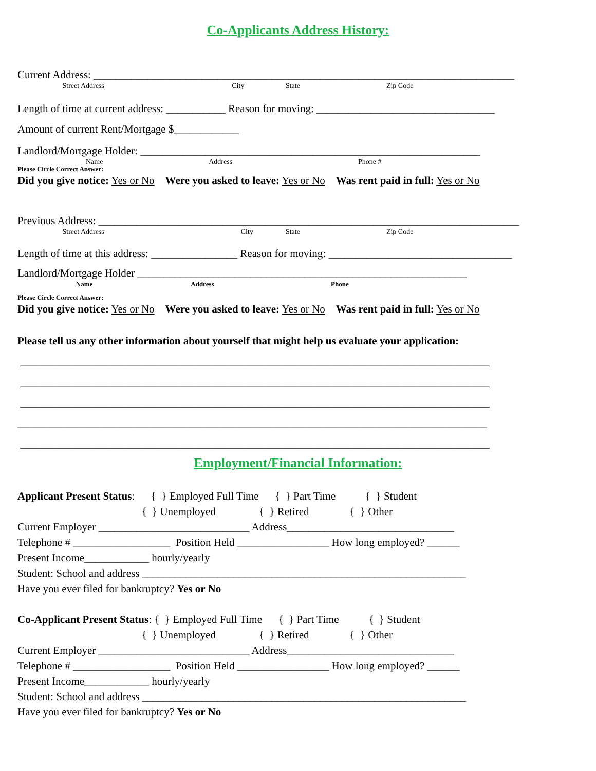Co-Applicants Address History:
Current Address: ______________________________________________________________________________
Street Address City State Zip Code
Length of time at current address: ___________ Reason for moving: _________________________________
Amount of current Rent/Mortgage $____________
Landlord/Mortgage Holder: _______________________________________________________________
Name Address Phone #
Please Circle Correct Answer:
Did you give notice: Yes or No Were you asked to leave: Yes or No Was rent paid in full: Yes or No
Previous Address: ______________________________________________________________________________
Street Address City State Zip Code
Length of time at this address: ________________ Reason for moving: __________________________________
Landlord/Mortgage Holder _____________________________________________________________
Name Address Phone
Please Circle Correct Answer:
Did you give notice: Yes or No Were you asked to leave: Yes or No Was rent paid in full: Yes or No
Please tell us any other information about yourself that might help us evaluate your application:
_______________________________________________________________________________________
_______________________________________________________________________________________
_______________________________________________________________________________________
_______________________________________________________________________________________
_______________________________________________________________________________________
Employment/Financial Information:
Applicant Present Status: { } Employed Full Time { } Part Time { } Student
{ } Unemployed { } Retired { } Other
Current Employer ____________________________ Address_______________________________
Telephone # __________________ Position Held _________________ How long employed? ______
Present Income____________ hourly/yearly
Student: School and address ____________________________________________________________
Have you ever filed for bankruptcy? Yes or No
Co-Applicant Present Status: { } Employed Full Time { } Part Time { } Student
{ } Unemployed { } Retired { } Other
Current Employer ____________________________ Address_______________________________
Telephone # __________________ Position Held _________________ How long employed? ______
Present Income____________ hourly/yearly
Student: School and address ____________________________________________________________
Have you ever filed for bankruptcy? Yes or No